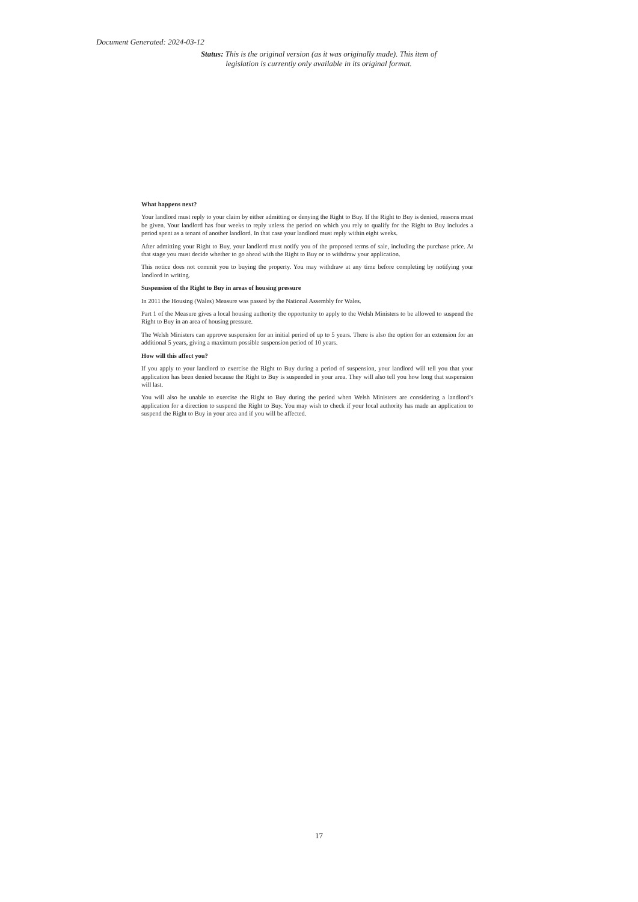Document Generated: 2024-03-12
Status: This is the original version (as it was originally made). This item of legislation is currently only available in its original format.
What happens next?
Your landlord must reply to your claim by either admitting or denying the Right to Buy. If the Right to Buy is denied, reasons must be given. Your landlord has four weeks to reply unless the period on which you rely to qualify for the Right to Buy includes a period spent as a tenant of another landlord. In that case your landlord must reply within eight weeks.
After admitting your Right to Buy, your landlord must notify you of the proposed terms of sale, including the purchase price. At that stage you must decide whether to go ahead with the Right to Buy or to withdraw your application.
This notice does not commit you to buying the property. You may withdraw at any time before completing by notifying your landlord in writing.
Suspension of the Right to Buy in areas of housing pressure
In 2011 the Housing (Wales) Measure was passed by the National Assembly for Wales.
Part 1 of the Measure gives a local housing authority the opportunity to apply to the Welsh Ministers to be allowed to suspend the Right to Buy in an area of housing pressure.
The Welsh Ministers can approve suspension for an initial period of up to 5 years. There is also the option for an extension for an additional 5 years, giving a maximum possible suspension period of 10 years.
How will this affect you?
If you apply to your landlord to exercise the Right to Buy during a period of suspension, your landlord will tell you that your application has been denied because the Right to Buy is suspended in your area. They will also tell you how long that suspension will last.
You will also be unable to exercise the Right to Buy during the period when Welsh Ministers are considering a landlord’s application for a direction to suspend the Right to Buy. You may wish to check if your local authority has made an application to suspend the Right to Buy in your area and if you will be affected.
17